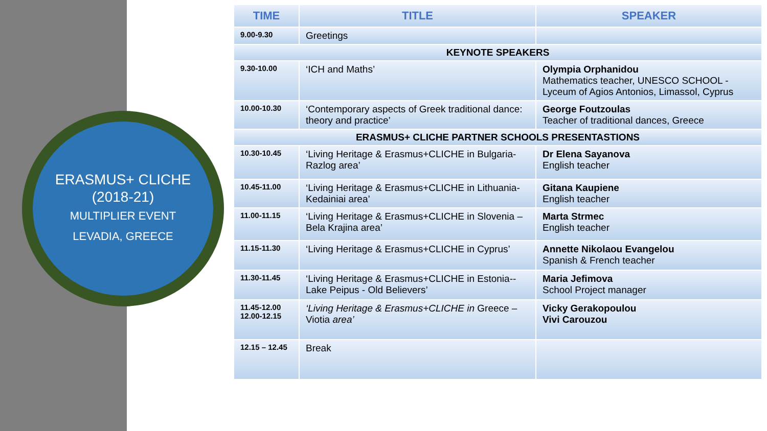ERASMUS+ CLICHE
(2018-21)
MULTIPLIER EVENT
LEVADIA, GREECE
| TIME | TITLE | SPEAKER |
| --- | --- | --- |
| 9.00-9.30 | Greetings | |
| KEYNOTE SPEAKERS | | |
| 9.30-10.00 | ‘ICH and Maths’ | Olympia Orphanidou Mathematics teacher, UNESCO SCHOOL - Lyceum of Agios Antonios, Limassol, Cyprus |
| 10.00-10.30 | ‘Contemporary aspects of Greek traditional dance: theory and practice’ | George Foutzoulas Teacher of traditional dances, Greece |
| ERASMUS+ CLICHE PARTNER SCHOOLS PRESENTASTIONS | | |
| 10.30-10.45 | ‘Living Heritage & Erasmus+CLICHE in Bulgaria-Razlog area’ | Dr Elena Sayanova English teacher |
| 10.45-11.00 | ‘Living Heritage & Erasmus+CLICHE in Lithuania-Kedainiai area’ | Gitana Kaupiene English teacher |
| 11.00-11.15 | ‘Living Heritage & Erasmus+CLICHE in Slovenia – Bela Krajina area’ | Marta Strmec English teacher |
| 11.15-11.30 | ‘Living Heritage & Erasmus+CLICHE in Cyprus’ | Annette Nikolaou Evangelou Spanish & French teacher |
| 11.30-11.45 | ‘Living Heritage & Erasmus+CLICHE in Estonia--Lake Peipus - Old Believers’ | Maria Jefimova School Project manager |
| 11.45-12.00 12.00-12.15 | ‘Living Heritage & Erasmus+CLICHE in Greece – Viotia area’ | Vicky Gerakopoulou Vivi Carouzou |
| 12.15 – 12.45 | Break | |